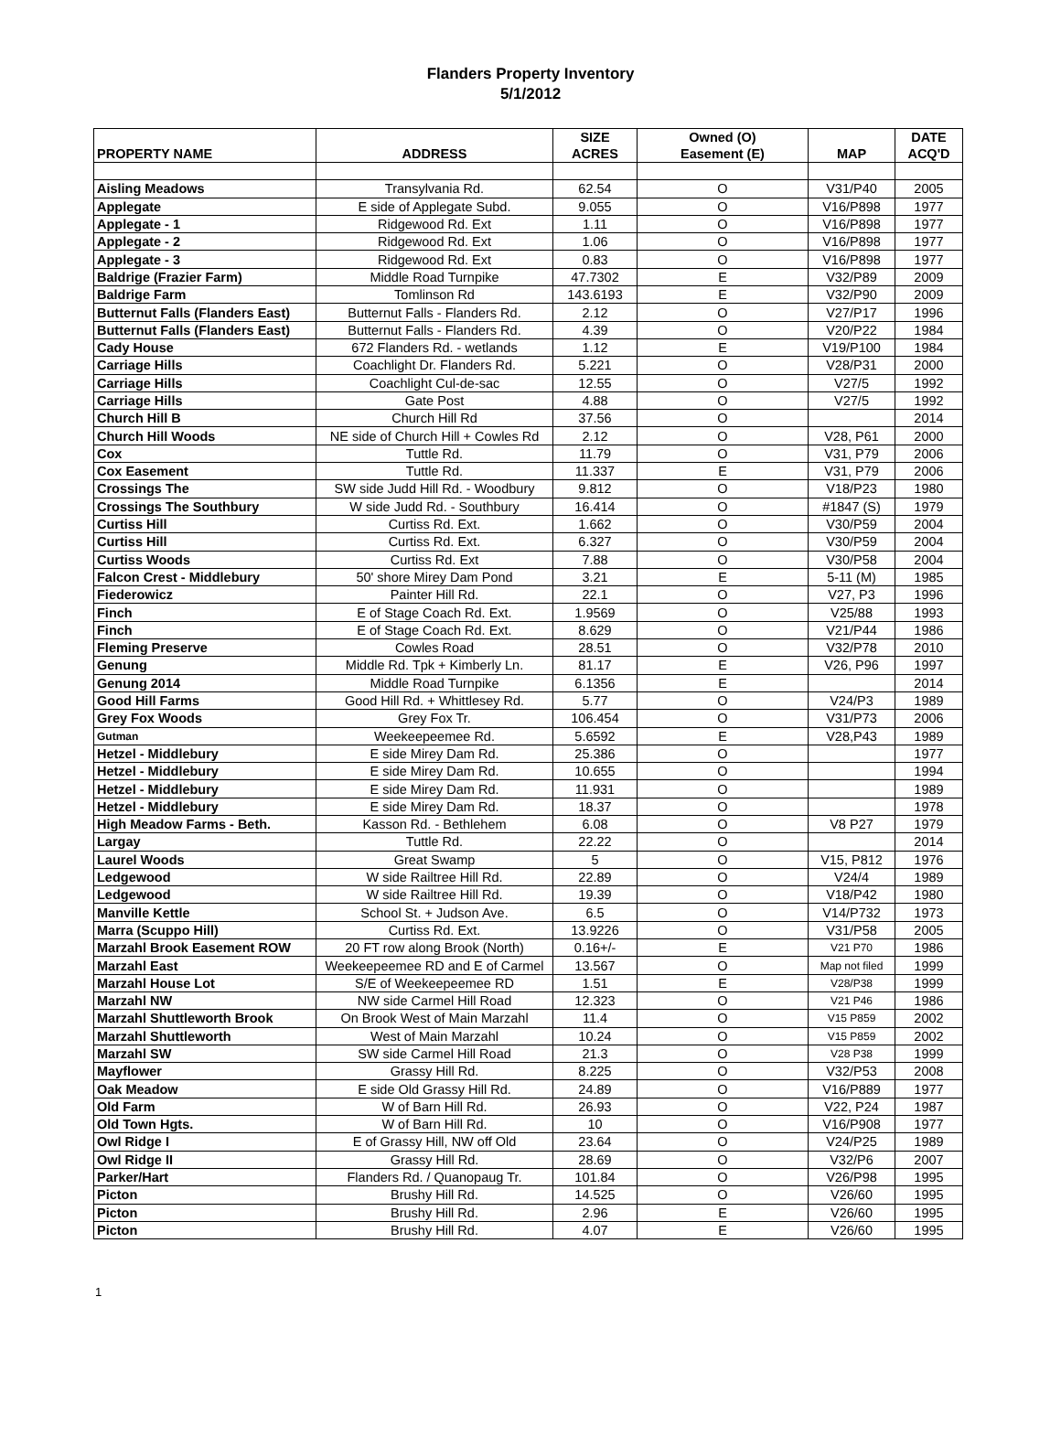Flanders Property Inventory
5/1/2012
| PROPERTY NAME | ADDRESS | SIZE ACRES | Owned (O) Easement (E) | MAP | DATE ACQ'D |
| --- | --- | --- | --- | --- | --- |
| Aisling Meadows | Transylvania Rd. | 62.54 | O | V31/P40 | 2005 |
| Applegate | E side of Applegate Subd. | 9.055 | O | V16/P898 | 1977 |
| Applegate - 1 | Ridgewood Rd. Ext | 1.11 | O | V16/P898 | 1977 |
| Applegate - 2 | Ridgewood Rd. Ext | 1.06 | O | V16/P898 | 1977 |
| Applegate - 3 | Ridgewood Rd. Ext | 0.83 | O | V16/P898 | 1977 |
| Baldrige (Frazier Farm) | Middle Road Turnpike | 47.7302 | E | V32/P89 | 2009 |
| Baldrige Farm | Tomlinson Rd | 143.6193 | E | V32/P90 | 2009 |
| Butternut Falls (Flanders East) | Butternut Falls - Flanders Rd. | 2.12 | O | V27/P17 | 1996 |
| Butternut Falls (Flanders East) | Butternut Falls - Flanders Rd. | 4.39 | O | V20/P22 | 1984 |
| Cady House | 672 Flanders Rd. - wetlands | 1.12 | E | V19/P100 | 1984 |
| Carriage Hills | Coachlight Dr. Flanders Rd. | 5.221 | O | V28/P31 | 2000 |
| Carriage Hills | Coachlight Cul-de-sac | 12.55 | O | V27/5 | 1992 |
| Carriage Hills | Gate Post | 4.88 | O | V27/5 | 1992 |
| Church Hill B | Church Hill Rd | 37.56 | O | | 2014 |
| Church Hill Woods | NE side of Church Hill + Cowles Rd | 2.12 | O | V28, P61 | 2000 |
| Cox | Tuttle Rd. | 11.79 | O | V31, P79 | 2006 |
| Cox Easement | Tuttle Rd. | 11.337 | E | V31, P79 | 2006 |
| Crossings The | SW side Judd Hill Rd. - Woodbury | 9.812 | O | V18/P23 | 1980 |
| Crossings The Southbury | W side Judd Rd. - Southbury | 16.414 | O | #1847 (S) | 1979 |
| Curtiss Hill | Curtiss Rd. Ext. | 1.662 | O | V30/P59 | 2004 |
| Curtiss Hill | Curtiss Rd. Ext. | 6.327 | O | V30/P59 | 2004 |
| Curtiss Woods | Curtiss Rd. Ext | 7.88 | O | V30/P58 | 2004 |
| Falcon Crest - Middlebury | 50' shore Mirey Dam Pond | 3.21 | E | 5-11 (M) | 1985 |
| Fiederowicz | Painter Hill Rd. | 22.1 | O | V27, P3 | 1996 |
| Finch | E of Stage Coach Rd. Ext. | 1.9569 | O | V25/88 | 1993 |
| Finch | E of Stage Coach Rd. Ext. | 8.629 | O | V21/P44 | 1986 |
| Fleming Preserve | Cowles Road | 28.51 | O | V32/P78 | 2010 |
| Genung | Middle Rd. Tpk + Kimberly Ln. | 81.17 | E | V26, P96 | 1997 |
| Genung 2014 | Middle Road Turnpike | 6.1356 | E | | 2014 |
| Good Hill Farms | Good Hill Rd. + Whittlesey Rd. | 5.77 | O | V24/P3 | 1989 |
| Grey Fox Woods | Grey Fox Tr. | 106.454 | O | V31/P73 | 2006 |
| Gutman | Weekeepeemee Rd. | 5.6592 | E | V28,P43 | 1989 |
| Hetzel - Middlebury | E side Mirey Dam Rd. | 25.386 | O | | 1977 |
| Hetzel - Middlebury | E side Mirey Dam Rd. | 10.655 | O | | 1994 |
| Hetzel - Middlebury | E side Mirey Dam Rd. | 11.931 | O | | 1989 |
| Hetzel - Middlebury | E side Mirey Dam Rd. | 18.37 | O | | 1978 |
| High Meadow Farms - Beth. | Kasson Rd. - Bethlehem | 6.08 | O | V8 P27 | 1979 |
| Largay | Tuttle Rd. | 22.22 | O | | 2014 |
| Laurel Woods | Great Swamp | 5 | O | V15, P812 | 1976 |
| Ledgewood | W side Railtree Hill Rd. | 22.89 | O | V24/4 | 1989 |
| Ledgewood | W side Railtree Hill Rd. | 19.39 | O | V18/P42 | 1980 |
| Manville Kettle | School St. + Judson Ave. | 6.5 | O | V14/P732 | 1973 |
| Marra (Scuppo Hill) | Curtiss Rd. Ext. | 13.9226 | O | V31/P58 | 2005 |
| Marzahl Brook Easement ROW | 20 FT row along Brook (North) | 0.16+/- | E | V21 P70 | 1986 |
| Marzahl East | Weekeepeemee RD and E of Carmel | 13.567 | O | Map not filed | 1999 |
| Marzahl House Lot | S/E of Weekeepeemee RD | 1.51 | E | V28/P38 | 1999 |
| Marzahl NW | NW side Carmel Hill Road | 12.323 | O | V21 P46 | 1986 |
| Marzahl Shuttleworth Brook | On Brook West of Main Marzahl | 11.4 | O | V15 P859 | 2002 |
| Marzahl Shuttleworth | West of Main Marzahl | 10.24 | O | V15 P859 | 2002 |
| Marzahl SW | SW side Carmel Hill Road | 21.3 | O | V28 P38 | 1999 |
| Mayflower | Grassy Hill Rd. | 8.225 | O | V32/P53 | 2008 |
| Oak Meadow | E side Old Grassy Hill Rd. | 24.89 | O | V16/P889 | 1977 |
| Old Farm | W of Barn Hill Rd. | 26.93 | O | V22, P24 | 1987 |
| Old Town Hgts. | W of Barn Hill Rd. | 10 | O | V16/P908 | 1977 |
| Owl Ridge I | E of Grassy Hill, NW off Old | 23.64 | O | V24/P25 | 1989 |
| Owl Ridge II | Grassy Hill Rd. | 28.69 | O | V32/P6 | 2007 |
| Parker/Hart | Flanders Rd. / Quanopaug Tr. | 101.84 | O | V26/P98 | 1995 |
| Picton | Brushy Hill Rd. | 14.525 | O | V26/60 | 1995 |
| Picton | Brushy Hill Rd. | 2.96 | E | V26/60 | 1995 |
| Picton | Brushy Hill Rd. | 4.07 | E | V26/60 | 1995 |
1